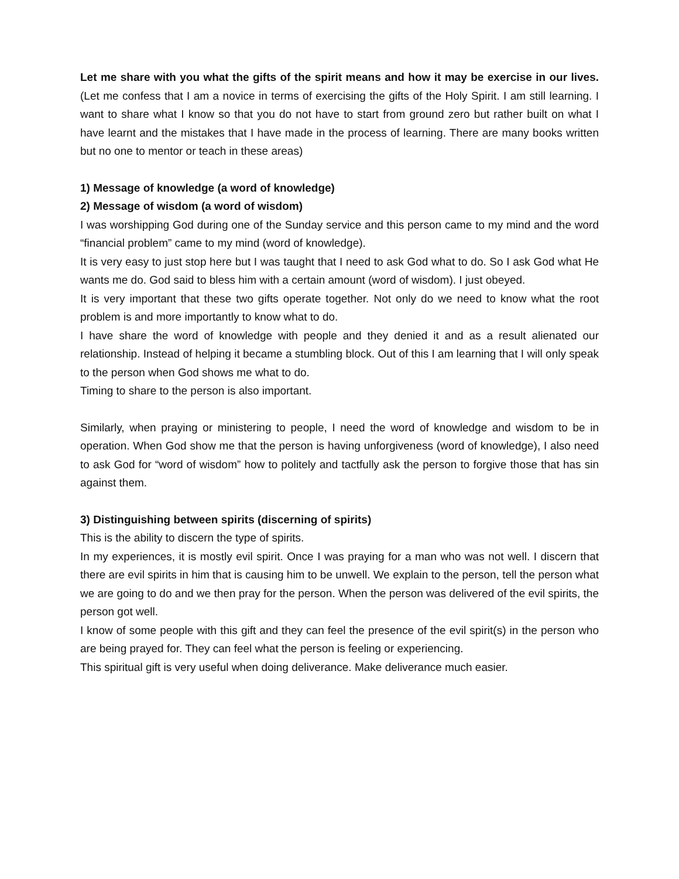Let me share with you what the gifts of the spirit means and how it may be exercise in our lives. (Let me confess that I am a novice in terms of exercising the gifts of the Holy Spirit. I am still learning. I want to share what I know so that you do not have to start from ground zero but rather built on what I have learnt and the mistakes that I have made in the process of learning. There are many books written but no one to mentor or teach in these areas)
1) Message of knowledge (a word of knowledge)
2) Message of wisdom (a word of wisdom)
I was worshipping God during one of the Sunday service and this person came to my mind and the word “financial problem” came to my mind (word of knowledge).
It is very easy to just stop here but I was taught that I need to ask God what to do. So I ask God what He wants me do. God said to bless him with a certain amount (word of wisdom). I just obeyed.
It is very important that these two gifts operate together. Not only do we need to know what the root problem is and more importantly to know what to do.
I have share the word of knowledge with people and they denied it and as a result alienated our relationship. Instead of helping it became a stumbling block. Out of this I am learning that I will only speak to the person when God shows me what to do.
Timing to share to the person is also important.
Similarly, when praying or ministering to people, I need the word of knowledge and wisdom to be in operation. When God show me that the person is having unforgiveness (word of knowledge), I also need to ask God for “word of wisdom” how to politely and tactfully ask the person to forgive those that has sin against them.
3) Distinguishing between spirits (discerning of spirits)
This is the ability to discern the type of spirits.
In my experiences, it is mostly evil spirit. Once I was praying for a man who was not well. I discern that there are evil spirits in him that is causing him to be unwell. We explain to the person, tell the person what we are going to do and we then pray for the person. When the person was delivered of the evil spirits, the person got well.
I know of some people with this gift and they can feel the presence of the evil spirit(s) in the person who are being prayed for. They can feel what the person is feeling or experiencing.
This spiritual gift is very useful when doing deliverance. Make deliverance much easier.